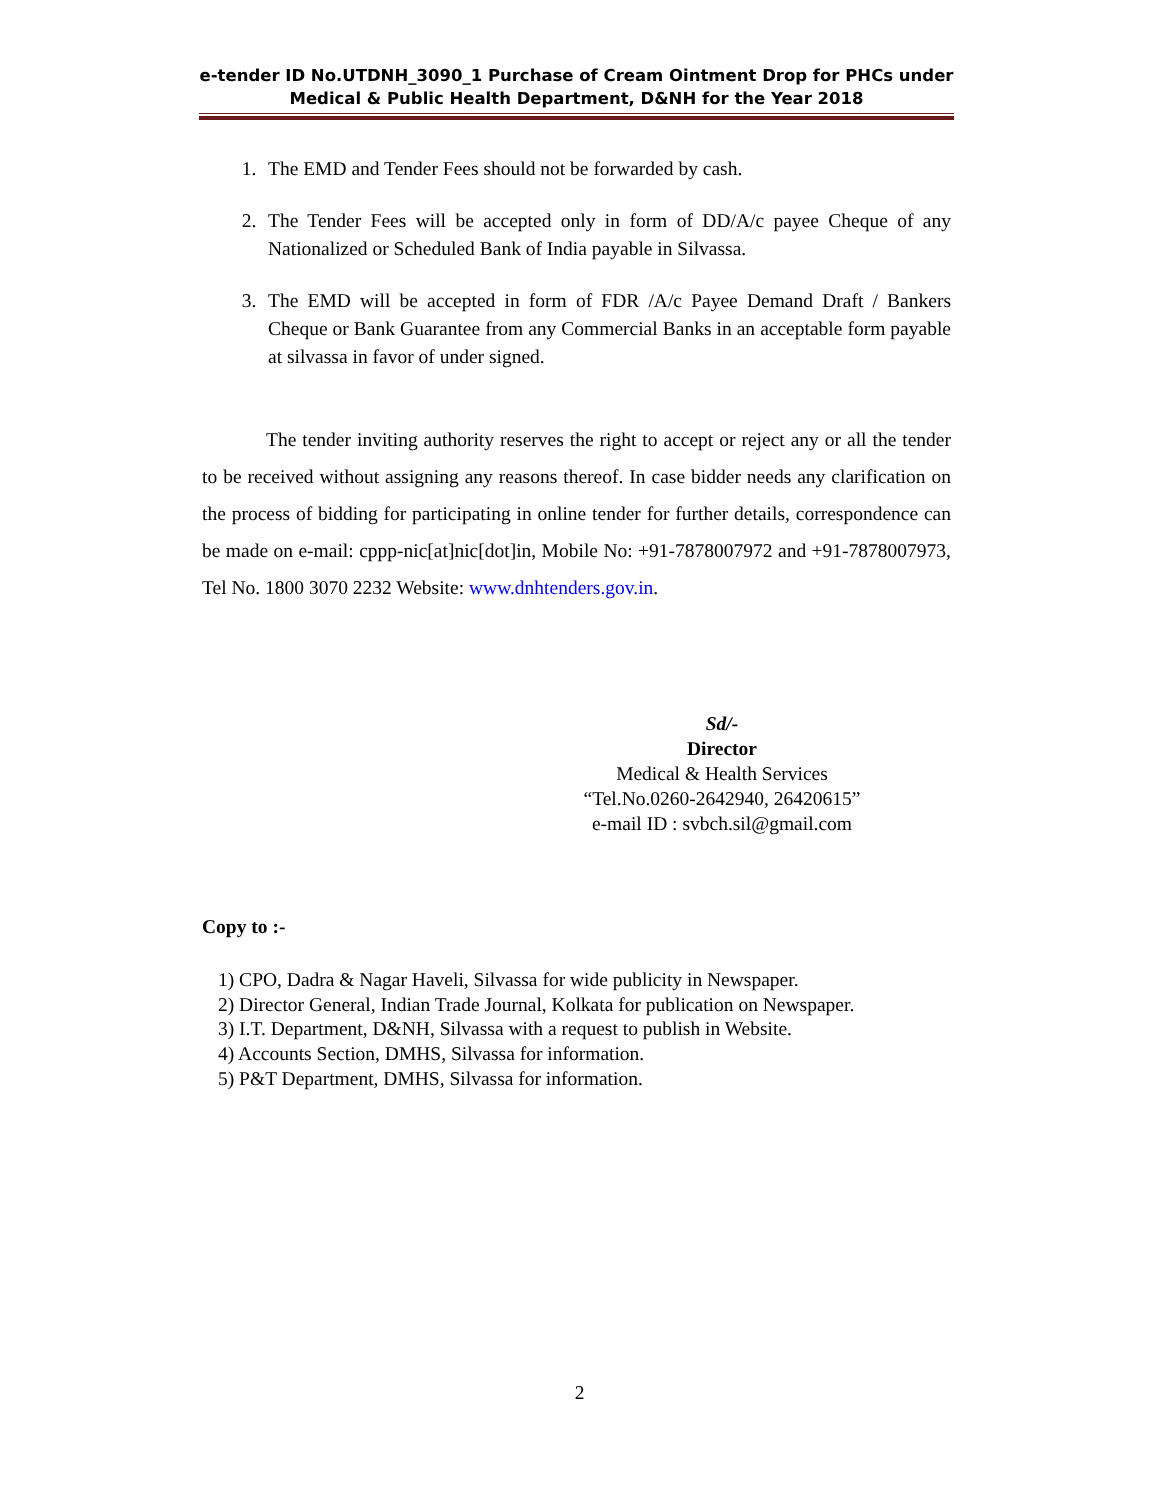e-tender ID No.UTDNH_3090_1 Purchase of Cream Ointment Drop for PHCs under Medical & Public Health Department, D&NH for the Year 2018
1. The EMD and Tender Fees should not be forwarded by cash.
2. The Tender Fees will be accepted only in form of DD/A/c payee Cheque of any Nationalized or Scheduled Bank of India payable in Silvassa.
3. The EMD will be accepted in form of FDR /A/c Payee Demand Draft / Bankers Cheque or Bank Guarantee from any Commercial Banks in an acceptable form payable at silvassa in favor of under signed.
The tender inviting authority reserves the right to accept or reject any or all the tender to be received without assigning any reasons thereof. In case bidder needs any clarification on the process of bidding for participating in online tender for further details, correspondence can be made on e-mail: cppp-nic[at]nic[dot]in, Mobile No: +91-7878007972 and +91-7878007973, Tel No. 1800 3070 2232 Website: www.dnhtenders.gov.in.
Sd/-
Director
Medical & Health Services
“Tel.No.0260-2642940, 26420615”
e-mail ID : svbch.sil@gmail.com
Copy to :-
1) CPO, Dadra & Nagar Haveli, Silvassa for wide publicity in Newspaper.
2) Director General, Indian Trade Journal, Kolkata for publication on Newspaper.
3) I.T. Department, D&NH, Silvassa with a request to publish in Website.
4) Accounts Section, DMHS, Silvassa for information.
5) P&T Department, DMHS, Silvassa for information.
2